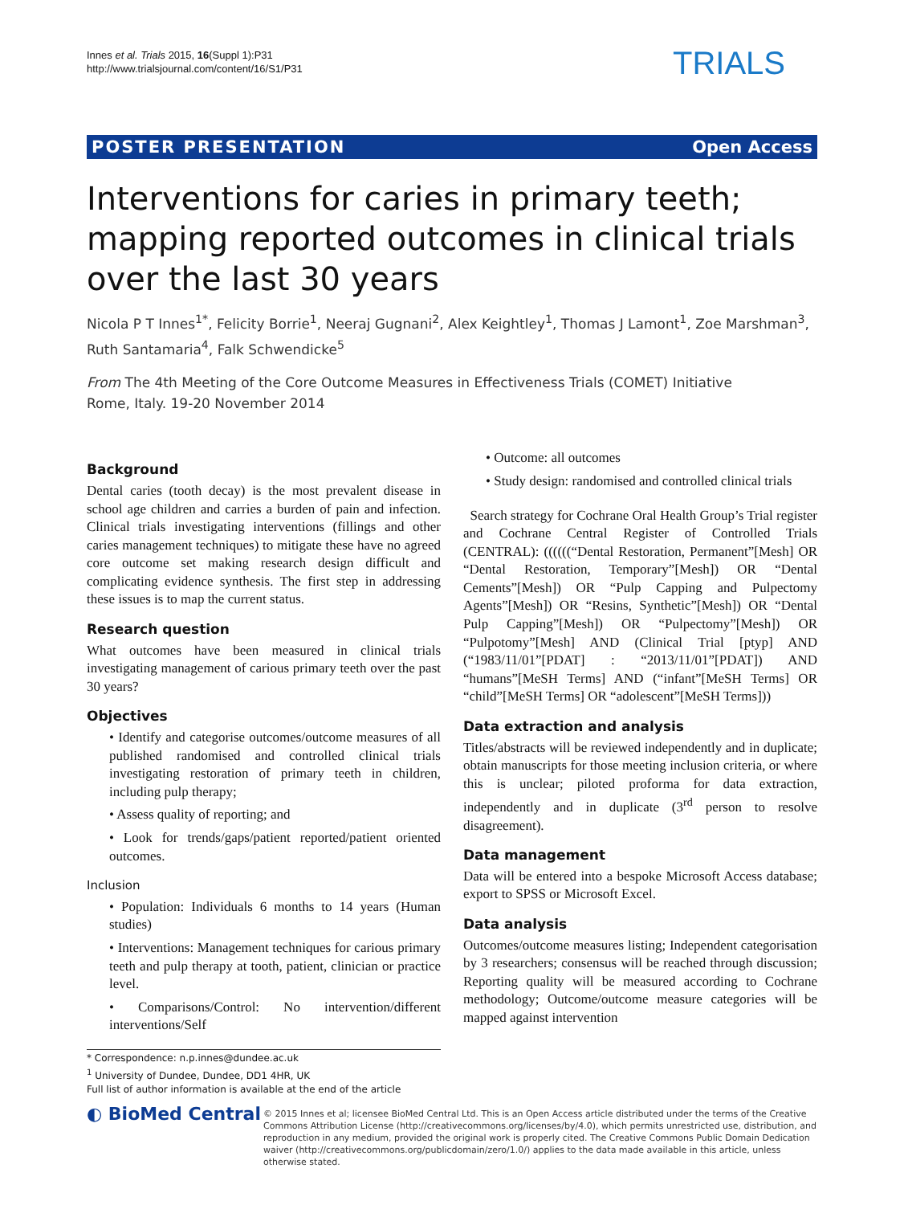Innes et al. Trials 2015, 16(Suppl 1):P31
http://www.trialsjournal.com/content/16/S1/P31
TRIALS
POSTER PRESENTATION Open Access
Interventions for caries in primary teeth; mapping reported outcomes in clinical trials over the last 30 years
Nicola P T Innes<sup>1*</sup>, Felicity Borrie<sup>1</sup>, Neeraj Gugnani<sup>2</sup>, Alex Keightley<sup>1</sup>, Thomas J Lamont<sup>1</sup>, Zoe Marshman<sup>3</sup>, Ruth Santamaria<sup>4</sup>, Falk Schwendicke<sup>5</sup>
From The 4th Meeting of the Core Outcome Measures in Effectiveness Trials (COMET) Initiative
Rome, Italy. 19-20 November 2014
Background
Dental caries (tooth decay) is the most prevalent disease in school age children and carries a burden of pain and infection. Clinical trials investigating interventions (fillings and other caries management techniques) to mitigate these have no agreed core outcome set making research design difficult and complicating evidence synthesis. The first step in addressing these issues is to map the current status.
Research question
What outcomes have been measured in clinical trials investigating management of carious primary teeth over the past 30 years?
Objectives
• Identify and categorise outcomes/outcome measures of all published randomised and controlled clinical trials investigating restoration of primary teeth in children, including pulp therapy;
• Assess quality of reporting; and
• Look for trends/gaps/patient reported/patient oriented outcomes.
Inclusion
• Population: Individuals 6 months to 14 years (Human studies)
• Interventions: Management techniques for carious primary teeth and pulp therapy at tooth, patient, clinician or practice level.
• Comparisons/Control: No intervention/different interventions/Self
* Correspondence: n.p.innes@dundee.ac.uk
<sup>1</sup> University of Dundee, Dundee, DD1 4HR, UK
Full list of author information is available at the end of the article
• Outcome: all outcomes
• Study design: randomised and controlled clinical trials
Search strategy for Cochrane Oral Health Group’s Trial register and Cochrane Central Register of Controlled Trials (CENTRAL): ((((((“Dental Restoration, Permanent”[Mesh] OR “Dental Restoration, Temporary”[Mesh]) OR “Dental Cements”[Mesh]) OR “Pulp Capping and Pulpectomy Agents”[Mesh]) OR “Resins, Synthetic”[Mesh]) OR “Dental Pulp Capping”[Mesh]) OR “Pulpectomy”[Mesh]) OR “Pulpotomy”[Mesh] AND (Clinical Trial [ptyp] AND (“1983/11/01”[PDAT] : “2013/11/01”[PDAT]) AND “humans”[MeSH Terms] AND (“infant”[MeSH Terms] OR “child”[MeSH Terms] OR “adolescent”[MeSH Terms]))
Data extraction and analysis
Titles/abstracts will be reviewed independently and in duplicate; obtain manuscripts for those meeting inclusion criteria, or where this is unclear; piloted proforma for data extraction, independently and in duplicate (3<sup>rd</sup> person to resolve disagreement).
Data management
Data will be entered into a bespoke Microsoft Access database; export to SPSS or Microsoft Excel.
Data analysis
Outcomes/outcome measures listing; Independent categorisation by 3 researchers; consensus will be reached through discussion; Reporting quality will be measured according to Cochrane methodology; Outcome/outcome measure categories will be mapped against intervention
◐ BioMed Central
© 2015 Innes et al; licensee BioMed Central Ltd. This is an Open Access article distributed under the terms of the Creative Commons Attribution License (http://creativecommons.org/licenses/by/4.0), which permits unrestricted use, distribution, and reproduction in any medium, provided the original work is properly cited. The Creative Commons Public Domain Dedication waiver (http://creativecommons.org/publicdomain/zero/1.0/) applies to the data made available in this article, unless otherwise stated.